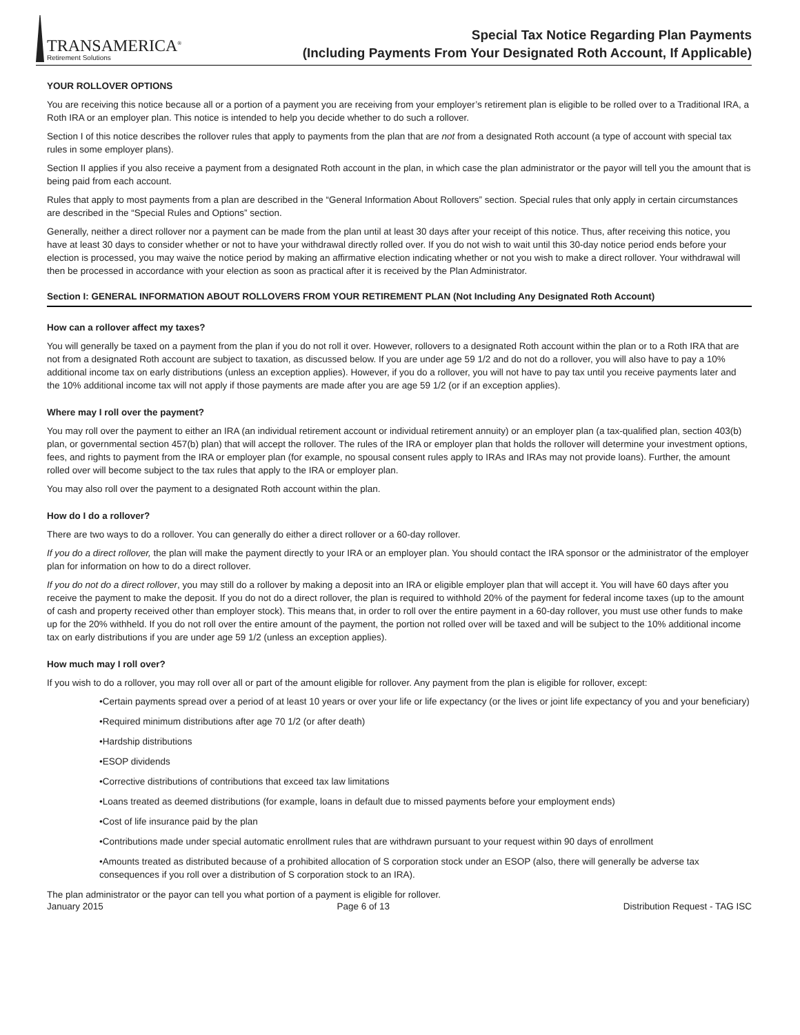TRANSAMERICA<sup>®</sup>
Retirement Solutions
Special Tax Notice Regarding Plan Payments
(Including Payments From Your Designated Roth Account, If Applicable)
YOUR ROLLOVER OPTIONS
You are receiving this notice because all or a portion of a payment you are receiving from your employer’s retirement plan is eligible to be rolled over to a Traditional IRA, a Roth IRA or an employer plan. This notice is intended to help you decide whether to do such a rollover.
Section I of this notice describes the rollover rules that apply to payments from the plan that are not from a designated Roth account (a type of account with special tax rules in some employer plans).
Section II applies if you also receive a payment from a designated Roth account in the plan, in which case the plan administrator or the payor will tell you the amount that is being paid from each account.
Rules that apply to most payments from a plan are described in the “General Information About Rollovers” section. Special rules that only apply in certain circumstances are described in the “Special Rules and Options” section.
Generally, neither a direct rollover nor a payment can be made from the plan until at least 30 days after your receipt of this notice. Thus, after receiving this notice, you have at least 30 days to consider whether or not to have your withdrawal directly rolled over. If you do not wish to wait until this 30-day notice period ends before your election is processed, you may waive the notice period by making an affirmative election indicating whether or not you wish to make a direct rollover. Your withdrawal will then be processed in accordance with your election as soon as practical after it is received by the Plan Administrator.
Section I: GENERAL INFORMATION ABOUT ROLLOVERS FROM YOUR RETIREMENT PLAN (Not Including Any Designated Roth Account)
How can a rollover affect my taxes?
You will generally be taxed on a payment from the plan if you do not roll it over. However, rollovers to a designated Roth account within the plan or to a Roth IRA that are not from a designated Roth account are subject to taxation, as discussed below. If you are under age 59 1/2 and do not do a rollover, you will also have to pay a 10% additional income tax on early distributions (unless an exception applies). However, if you do a rollover, you will not have to pay tax until you receive payments later and the 10% additional income tax will not apply if those payments are made after you are age 59 1/2 (or if an exception applies).
Where may I roll over the payment?
You may roll over the payment to either an IRA (an individual retirement account or individual retirement annuity) or an employer plan (a tax-qualified plan, section 403(b) plan, or governmental section 457(b) plan) that will accept the rollover. The rules of the IRA or employer plan that holds the rollover will determine your investment options, fees, and rights to payment from the IRA or employer plan (for example, no spousal consent rules apply to IRAs and IRAs may not provide loans). Further, the amount rolled over will become subject to the tax rules that apply to the IRA or employer plan.
You may also roll over the payment to a designated Roth account within the plan.
How do I do a rollover?
There are two ways to do a rollover. You can generally do either a direct rollover or a 60-day rollover.
If you do a direct rollover, the plan will make the payment directly to your IRA or an employer plan. You should contact the IRA sponsor or the administrator of the employer plan for information on how to do a direct rollover.
If you do not do a direct rollover, you may still do a rollover by making a deposit into an IRA or eligible employer plan that will accept it. You will have 60 days after you receive the payment to make the deposit. If you do not do a direct rollover, the plan is required to withhold 20% of the payment for federal income taxes (up to the amount of cash and property received other than employer stock). This means that, in order to roll over the entire payment in a 60-day rollover, you must use other funds to make up for the 20% withheld. If you do not roll over the entire amount of the payment, the portion not rolled over will be taxed and will be subject to the 10% additional income tax on early distributions if you are under age 59 1/2 (unless an exception applies).
How much may I roll over?
If you wish to do a rollover, you may roll over all or part of the amount eligible for rollover. Any payment from the plan is eligible for rollover, except:
•Certain payments spread over a period of at least 10 years or over your life or life expectancy (or the lives or joint life expectancy of you and your beneficiary)
•Required minimum distributions after age 70 1/2 (or after death)
•Hardship distributions
•ESOP dividends
•Corrective distributions of contributions that exceed tax law limitations
•Loans treated as deemed distributions (for example, loans in default due to missed payments before your employment ends)
•Cost of life insurance paid by the plan
•Contributions made under special automatic enrollment rules that are withdrawn pursuant to your request within 90 days of enrollment
•Amounts treated as distributed because of a prohibited allocation of S corporation stock under an ESOP (also, there will generally be adverse tax consequences if you roll over a distribution of S corporation stock to an IRA).
The plan administrator or the payor can tell you what portion of a payment is eligible for rollover.
January 2015 Page 6 of 13 Distribution Request - TAG ISC